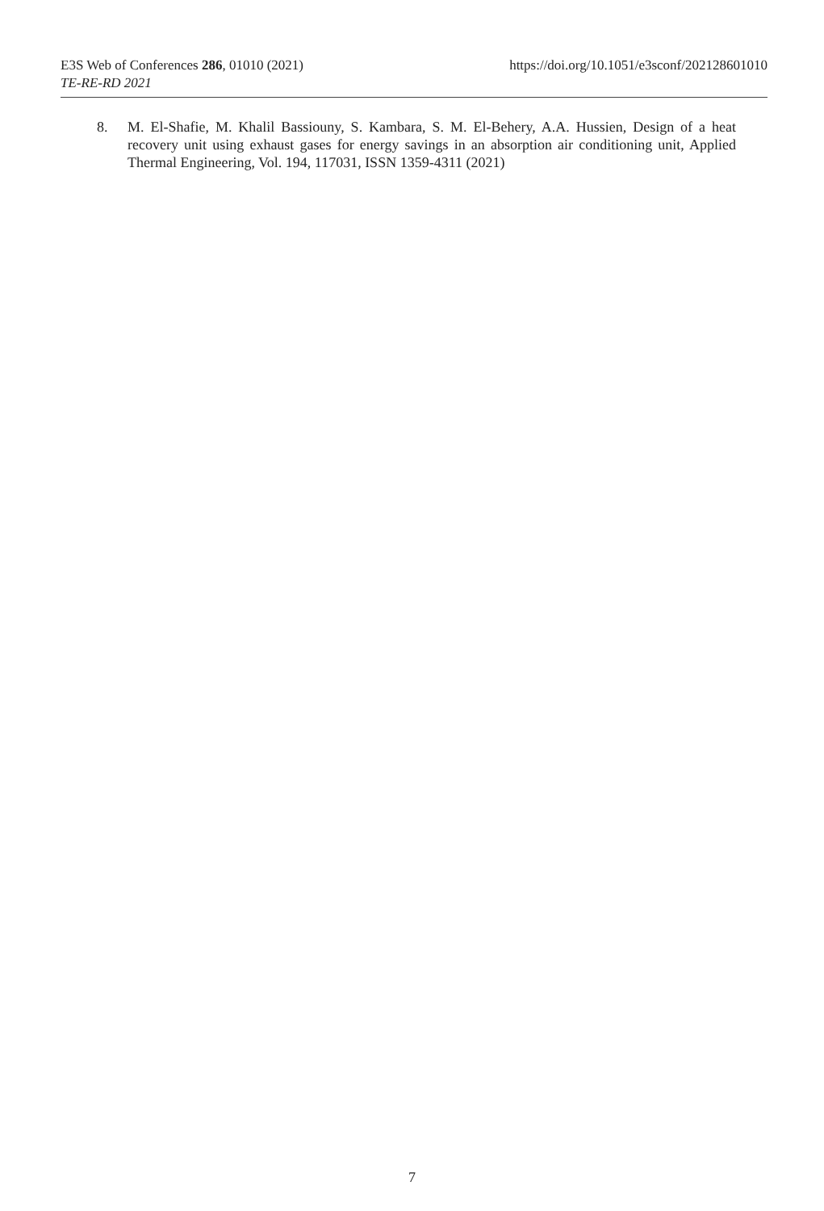https://doi.org/10.1051/e3sconf/202128601010 E3S Web of Conferences 286, 01010 (2021)
TE-RE-RD 2021
8. M. El-Shafie, M. Khalil Bassiouny, S. Kambara, S. M. El-Behery, A.A. Hussien, Design of a heat recovery unit using exhaust gases for energy savings in an absorption air conditioning unit, Applied Thermal Engineering, Vol. 194, 117031, ISSN 1359-4311 (2021)
7